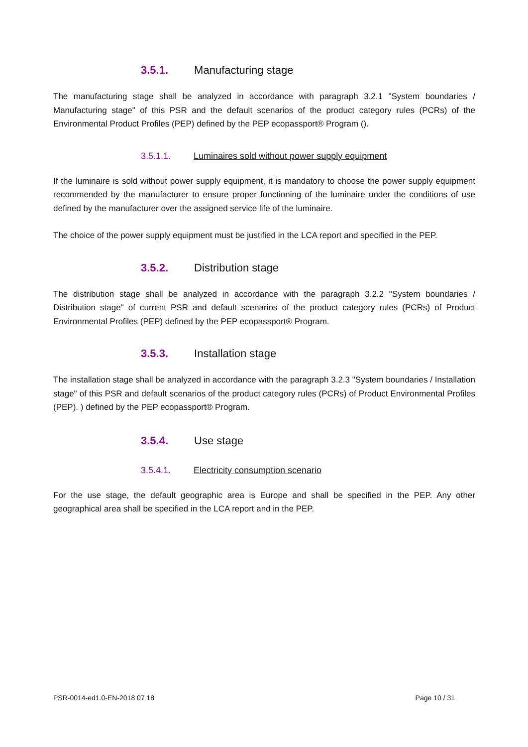3.5.1. Manufacturing stage
The manufacturing stage shall be analyzed in accordance with paragraph 3.2.1 "System boundaries / Manufacturing stage" of this PSR and the default scenarios of the product category rules (PCRs) of the Environmental Product Profiles (PEP) defined by the PEP ecopassport® Program ().
3.5.1.1. Luminaires sold without power supply equipment
If the luminaire is sold without power supply equipment, it is mandatory to choose the power supply equipment recommended by the manufacturer to ensure proper functioning of the luminaire under the conditions of use defined by the manufacturer over the assigned service life of the luminaire.
The choice of the power supply equipment must be justified in the LCA report and specified in the PEP.
3.5.2. Distribution stage
The distribution stage shall be analyzed in accordance with the paragraph 3.2.2 "System boundaries / Distribution stage" of current PSR and default scenarios of the product category rules (PCRs) of Product Environmental Profiles (PEP) defined by the PEP ecopassport® Program.
3.5.3. Installation stage
The installation stage shall be analyzed in accordance with the paragraph 3.2.3 "System boundaries / Installation stage" of this PSR and default scenarios of the product category rules (PCRs) of Product Environmental Profiles (PEP). ) defined by the PEP ecopassport® Program.
3.5.4. Use stage
3.5.4.1. Electricity consumption scenario
For the use stage, the default geographic area is Europe and shall be specified in the PEP. Any other geographical area shall be specified in the LCA report and in the PEP.
PSR-0014-ed1.0-EN-2018 07 18 Page 10 / 31